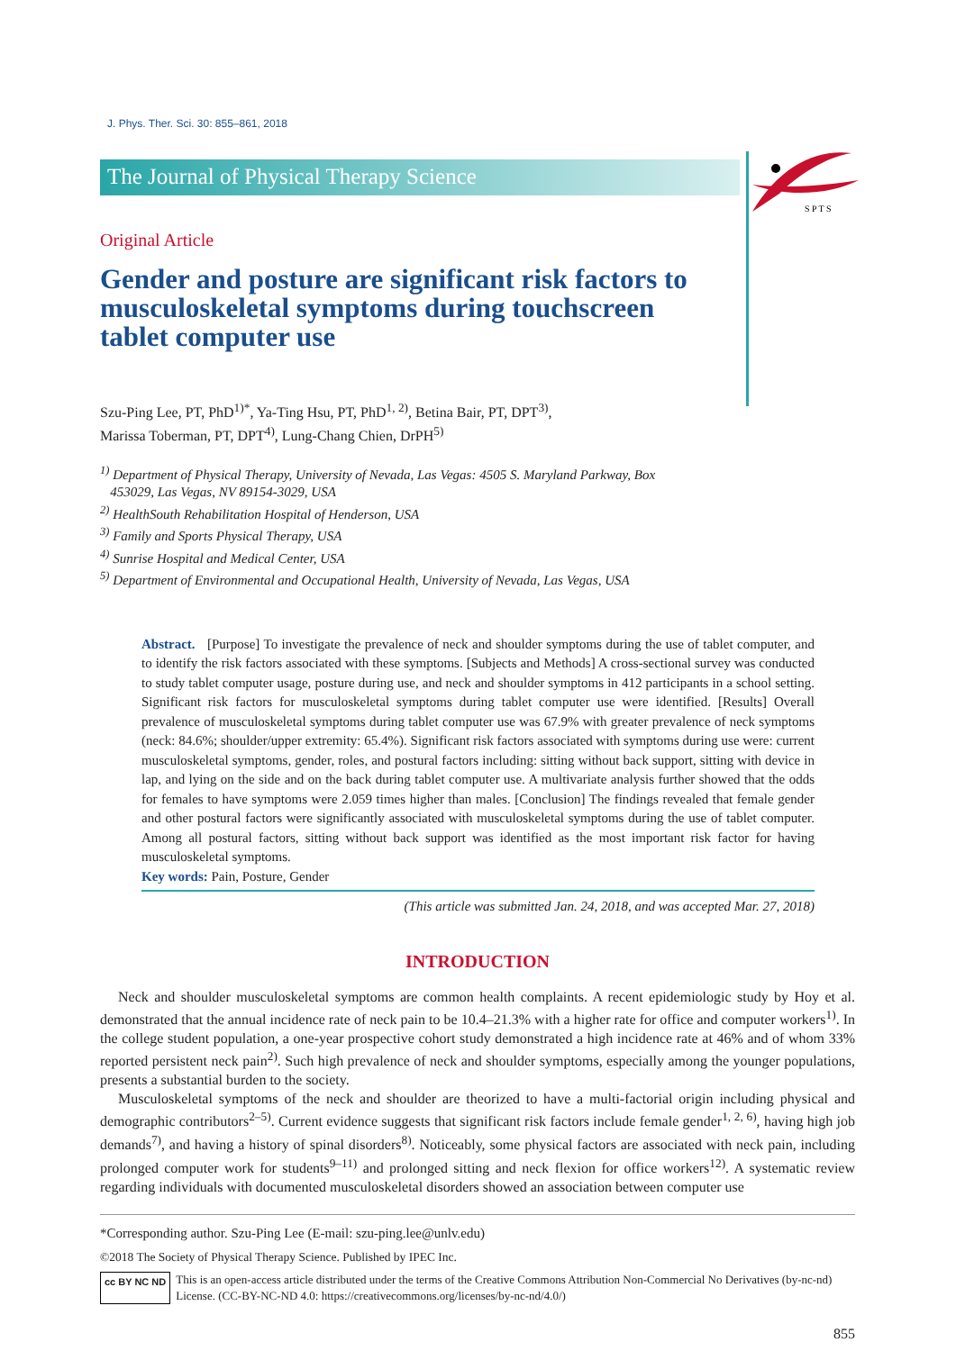J. Phys. Ther. Sci. 30: 855–861, 2018
The Journal of Physical Therapy Science
S P T S
Original Article
Gender and posture are significant risk factors to musculoskeletal symptoms during touchscreen tablet computer use
Szu-Ping Lee, PT, PhD<sup>1)*</sup>, Ya-Ting Hsu, PT, PhD<sup>1, 2)</sup>, Betina Bair, PT, DPT<sup>3)</sup>,
Marissa Toberman, PT, DPT<sup>4)</sup>, Lung-Chang Chien, DrPH<sup>5)</sup>
<sup>1)</sup> Department of Physical Therapy, University of Nevada, Las Vegas: 4505 S. Maryland Parkway, Box
453029, Las Vegas, NV 89154-3029, USA
<sup>2)</sup> HealthSouth Rehabilitation Hospital of Henderson, USA
<sup>3)</sup> Family and Sports Physical Therapy, USA
<sup>4)</sup> Sunrise Hospital and Medical Center, USA
<sup>5)</sup> Department of Environmental and Occupational Health, University of Nevada, Las Vegas, USA
Abstract. [Purpose] To investigate the prevalence of neck and shoulder symptoms during the use of tablet computer, and to identify the risk factors associated with these symptoms. [Subjects and Methods] A cross-sectional survey was conducted to study tablet computer usage, posture during use, and neck and shoulder symptoms in 412 participants in a school setting. Significant risk factors for musculoskeletal symptoms during tablet computer use were identified. [Results] Overall prevalence of musculoskeletal symptoms during tablet computer use was 67.9% with greater prevalence of neck symptoms (neck: 84.6%; shoulder/upper extremity: 65.4%). Significant risk factors associated with symptoms during use were: current musculoskeletal symptoms, gender, roles, and postural factors including: sitting without back support, sitting with device in lap, and lying on the side and on the back during tablet computer use. A multivariate analysis further showed that the odds for females to have symptoms were 2.059 times higher than males. [Conclusion] The findings revealed that female gender and other postural factors were significantly associated with musculoskeletal symptoms during the use of tablet computer. Among all postural factors, sitting without back support was identified as the most important risk factor for having musculoskeletal symptoms.
Key words: Pain, Posture, Gender
(This article was submitted Jan. 24, 2018, and was accepted Mar. 27, 2018)
INTRODUCTION
Neck and shoulder musculoskeletal symptoms are common health complaints. A recent epidemiologic study by Hoy et al. demonstrated that the annual incidence rate of neck pain to be 10.4–21.3% with a higher rate for office and computer workers<sup>1)</sup>. In the college student population, a one-year prospective cohort study demonstrated a high incidence rate at 46% and of whom 33% reported persistent neck pain<sup>2)</sup>. Such high prevalence of neck and shoulder symptoms, especially among the younger populations, presents a substantial burden to the society.
Musculoskeletal symptoms of the neck and shoulder are theorized to have a multi-factorial origin including physical and demographic contributors<sup>2–5)</sup>. Current evidence suggests that significant risk factors include female gender<sup>1, 2, 6)</sup>, having high job demands<sup>7)</sup>, and having a history of spinal disorders<sup>8)</sup>. Noticeably, some physical factors are associated with neck pain, including prolonged computer work for students<sup>9–11)</sup> and prolonged sitting and neck flexion for office workers<sup>12)</sup>. A systematic review regarding individuals with documented musculoskeletal disorders showed an association between computer use
*Corresponding author. Szu-Ping Lee (E-mail: szu-ping.lee@unlv.edu)
©2018 The Society of Physical Therapy Science. Published by IPEC Inc.
cc BY NC ND This is an open-access article distributed under the terms of the Creative Commons Attribution Non-Commercial No Derivatives (by-nc-nd) License. (CC-BY-NC-ND 4.0: https://creativecommons.org/licenses/by-nc-nd/4.0/)
855